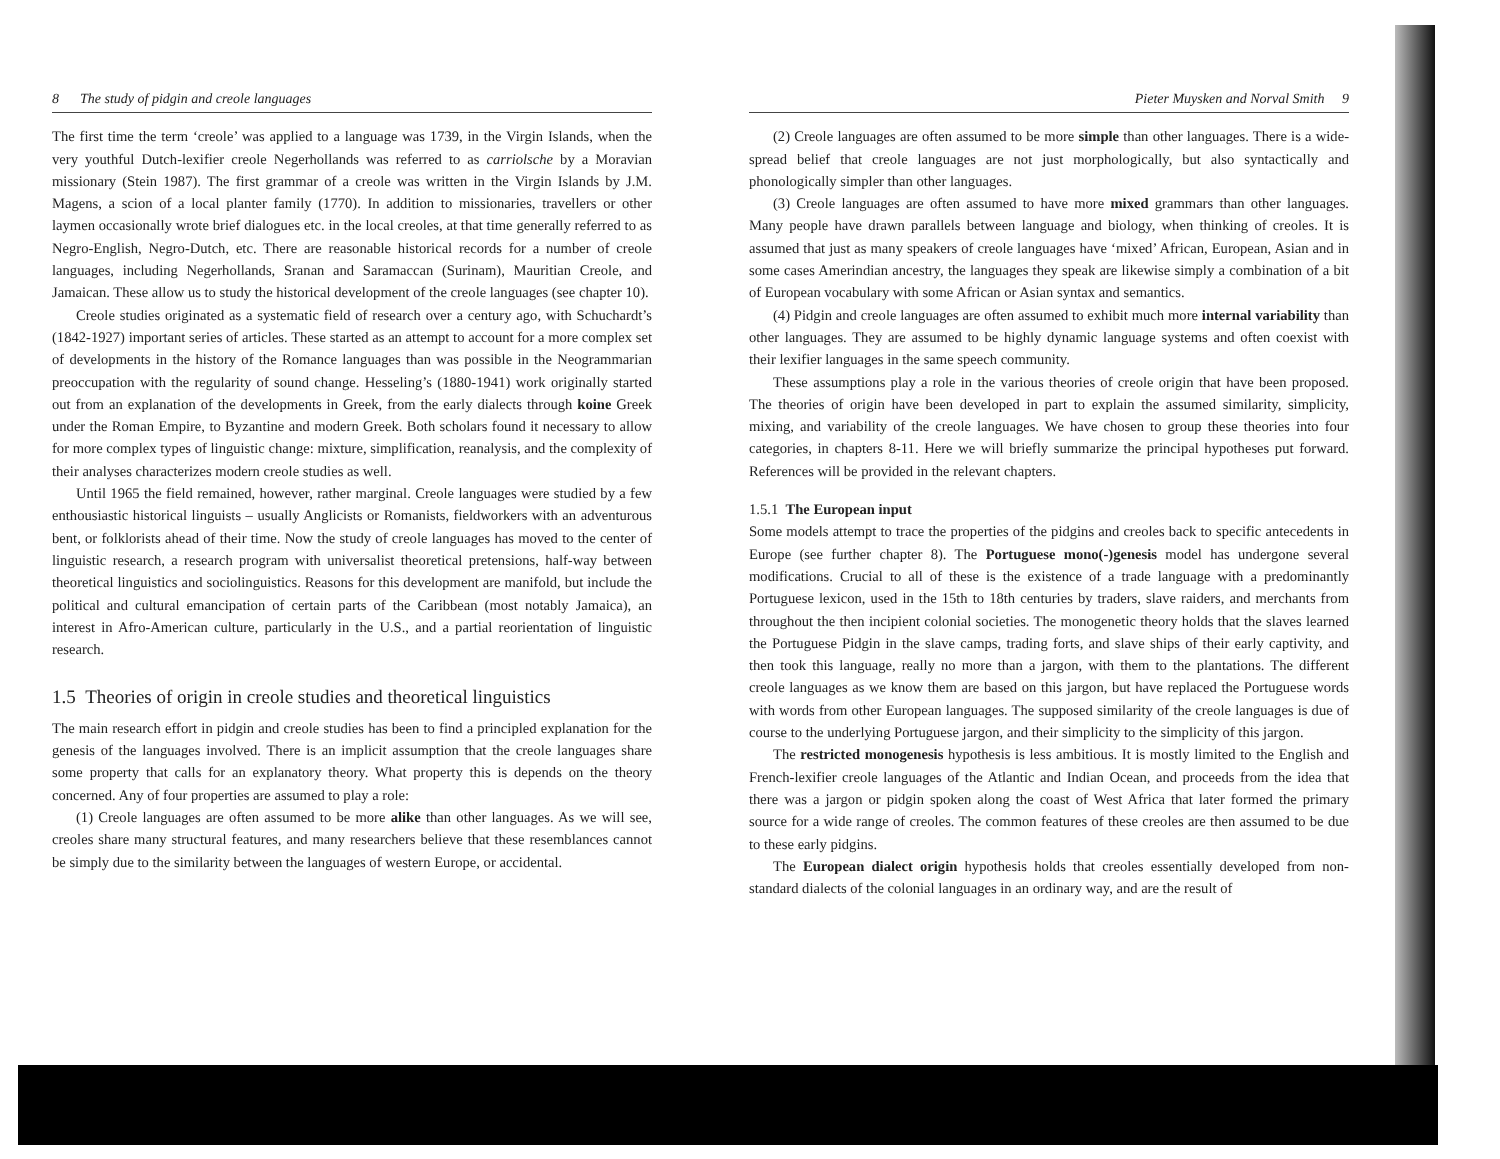8 The study of pidgin and creole languages
The first time the term ‘creole’ was applied to a language was 1739, in the Virgin Islands, when the very youthful Dutch-lexifier creole Negerhollands was referred to as carriolsche by a Moravian missionary (Stein 1987). The first grammar of a creole was written in the Virgin Islands by J.M. Magens, a scion of a local planter family (1770). In addition to missionaries, travellers or other laymen occasionally wrote brief dialogues etc. in the local creoles, at that time generally referred to as Negro-English, Negro-Dutch, etc. There are reasonable historical records for a number of creole languages, including Negerhollands, Sranan and Saramaccan (Surinam), Mauritian Creole, and Jamaican. These allow us to study the historical development of the creole languages (see chapter 10).
Creole studies originated as a systematic field of research over a century ago, with Schuchardt’s (1842-1927) important series of articles. These started as an attempt to account for a more complex set of developments in the history of the Romance languages than was possible in the Neogrammarian preoccupation with the regularity of sound change. Hesseling’s (1880-1941) work originally started out from an explanation of the developments in Greek, from the early dialects through koine Greek under the Roman Empire, to Byzantine and modern Greek. Both scholars found it necessary to allow for more complex types of linguistic change: mixture, simplification, reanalysis, and the complexity of their analyses characterizes modern creole studies as well.
Until 1965 the field remained, however, rather marginal. Creole languages were studied by a few enthousiastic historical linguists – usually Anglicists or Romanists, fieldworkers with an adventurous bent, or folklorists ahead of their time. Now the study of creole languages has moved to the center of linguistic research, a research program with universalist theoretical pretensions, half-way between theoretical linguistics and sociolinguistics. Reasons for this development are manifold, but include the political and cultural emancipation of certain parts of the Caribbean (most notably Jamaica), an interest in Afro-American culture, particularly in the U.S., and a partial reorientation of linguistic research.
1.5 Theories of origin in creole studies and theoretical linguistics
The main research effort in pidgin and creole studies has been to find a principled explanation for the genesis of the languages involved. There is an implicit assumption that the creole languages share some property that calls for an explanatory theory. What property this is depends on the theory concerned. Any of four properties are assumed to play a role:
(1) Creole languages are often assumed to be more alike than other languages. As we will see, creoles share many structural features, and many researchers believe that these resemblances cannot be simply due to the similarity between the languages of western Europe, or accidental.
Pieter Muysken and Norval Smith 9
(2) Creole languages are often assumed to be more simple than other languages. There is a wide-spread belief that creole languages are not just morphologically, but also syntactically and phonologically simpler than other languages.
(3) Creole languages are often assumed to have more mixed grammars than other languages. Many people have drawn parallels between language and biology, when thinking of creoles. It is assumed that just as many speakers of creole languages have ‘mixed’ African, European, Asian and in some cases Amerindian ancestry, the languages they speak are likewise simply a combination of a bit of European vocabulary with some African or Asian syntax and semantics.
(4) Pidgin and creole languages are often assumed to exhibit much more internal variability than other languages. They are assumed to be highly dynamic language systems and often coexist with their lexifier languages in the same speech community.
These assumptions play a role in the various theories of creole origin that have been proposed. The theories of origin have been developed in part to explain the assumed similarity, simplicity, mixing, and variability of the creole languages. We have chosen to group these theories into four categories, in chapters 8-11. Here we will briefly summarize the principal hypotheses put forward. References will be provided in the relevant chapters.
1.5.1 The European input
Some models attempt to trace the properties of the pidgins and creoles back to specific antecedents in Europe (see further chapter 8). The Portuguese mono(-)genesis model has undergone several modifications. Crucial to all of these is the existence of a trade language with a predominantly Portuguese lexicon, used in the 15th to 18th centuries by traders, slave raiders, and merchants from throughout the then incipient colonial societies. The monogenetic theory holds that the slaves learned the Portuguese Pidgin in the slave camps, trading forts, and slave ships of their early captivity, and then took this language, really no more than a jargon, with them to the plantations. The different creole languages as we know them are based on this jargon, but have replaced the Portuguese words with words from other European languages. The supposed similarity of the creole languages is due of course to the underlying Portuguese jargon, and their simplicity to the simplicity of this jargon.
The restricted monogenesis hypothesis is less ambitious. It is mostly limited to the English and French-lexifier creole languages of the Atlantic and Indian Ocean, and proceeds from the idea that there was a jargon or pidgin spoken along the coast of West Africa that later formed the primary source for a wide range of creoles. The common features of these creoles are then assumed to be due to these early pidgins.
The European dialect origin hypothesis holds that creoles essentially developed from non-standard dialects of the colonial languages in an ordinary way, and are the result of